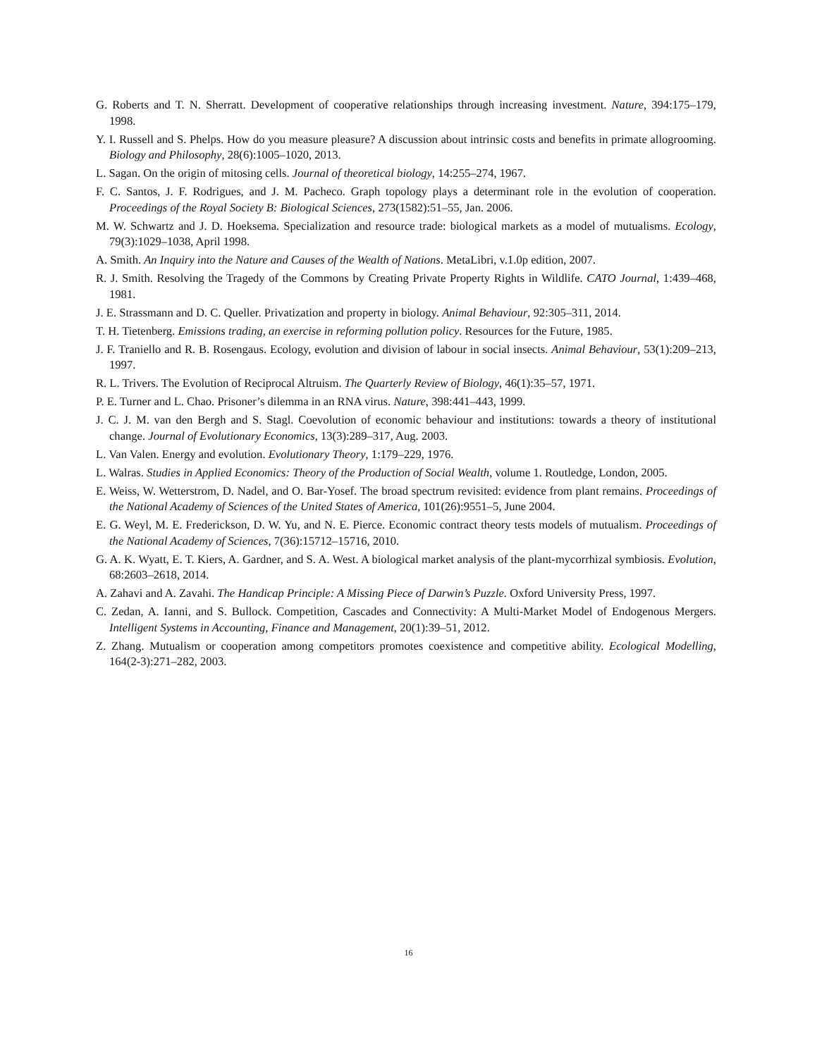G. Roberts and T. N. Sherratt. Development of cooperative relationships through increasing investment. Nature, 394:175–179, 1998.
Y. I. Russell and S. Phelps. How do you measure pleasure? A discussion about intrinsic costs and benefits in primate allogrooming. Biology and Philosophy, 28(6):1005–1020, 2013.
L. Sagan. On the origin of mitosing cells. Journal of theoretical biology, 14:255–274, 1967.
F. C. Santos, J. F. Rodrigues, and J. M. Pacheco. Graph topology plays a determinant role in the evolution of cooperation. Proceedings of the Royal Society B: Biological Sciences, 273(1582):51–55, Jan. 2006.
M. W. Schwartz and J. D. Hoeksema. Specialization and resource trade: biological markets as a model of mutualisms. Ecology, 79(3):1029–1038, April 1998.
A. Smith. An Inquiry into the Nature and Causes of the Wealth of Nations. MetaLibri, v.1.0p edition, 2007.
R. J. Smith. Resolving the Tragedy of the Commons by Creating Private Property Rights in Wildlife. CATO Journal, 1:439–468, 1981.
J. E. Strassmann and D. C. Queller. Privatization and property in biology. Animal Behaviour, 92:305–311, 2014.
T. H. Tietenberg. Emissions trading, an exercise in reforming pollution policy. Resources for the Future, 1985.
J. F. Traniello and R. B. Rosengaus. Ecology, evolution and division of labour in social insects. Animal Behaviour, 53(1):209–213, 1997.
R. L. Trivers. The Evolution of Reciprocal Altruism. The Quarterly Review of Biology, 46(1):35–57, 1971.
P. E. Turner and L. Chao. Prisoner’s dilemma in an RNA virus. Nature, 398:441–443, 1999.
J. C. J. M. van den Bergh and S. Stagl. Coevolution of economic behaviour and institutions: towards a theory of institutional change. Journal of Evolutionary Economics, 13(3):289–317, Aug. 2003.
L. Van Valen. Energy and evolution. Evolutionary Theory, 1:179–229, 1976.
L. Walras. Studies in Applied Economics: Theory of the Production of Social Wealth, volume 1. Routledge, London, 2005.
E. Weiss, W. Wetterstrom, D. Nadel, and O. Bar-Yosef. The broad spectrum revisited: evidence from plant remains. Proceedings of the National Academy of Sciences of the United States of America, 101(26):9551–5, June 2004.
E. G. Weyl, M. E. Frederickson, D. W. Yu, and N. E. Pierce. Economic contract theory tests models of mutualism. Proceedings of the National Academy of Sciences, 7(36):15712–15716, 2010.
G. A. K. Wyatt, E. T. Kiers, A. Gardner, and S. A. West. A biological market analysis of the plant-mycorrhizal symbiosis. Evolution, 68:2603–2618, 2014.
A. Zahavi and A. Zavahi. The Handicap Principle: A Missing Piece of Darwin’s Puzzle. Oxford University Press, 1997.
C. Zedan, A. Ianni, and S. Bullock. Competition, Cascades and Connectivity: A Multi-Market Model of Endogenous Mergers. Intelligent Systems in Accounting, Finance and Management, 20(1):39–51, 2012.
Z. Zhang. Mutualism or cooperation among competitors promotes coexistence and competitive ability. Ecological Modelling, 164(2-3):271–282, 2003.
16